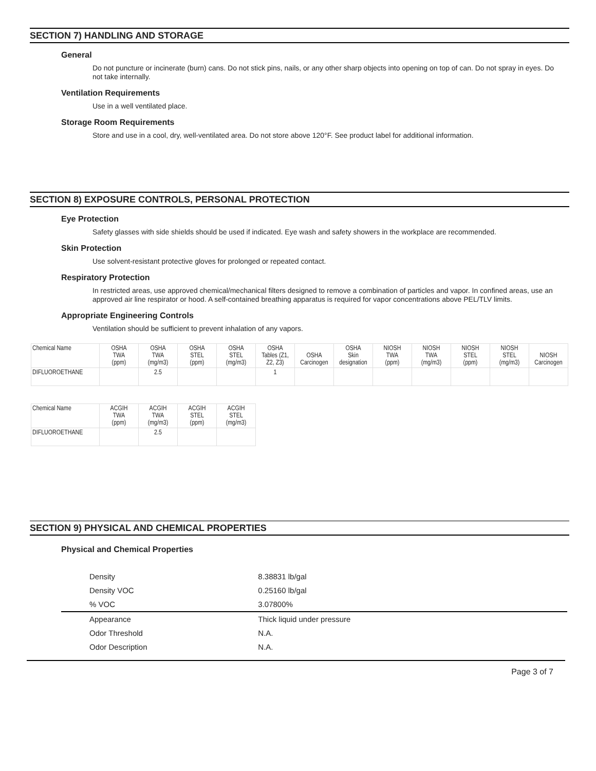SECTION 7) HANDLING AND STORAGE
General
Do not puncture or incinerate (burn) cans. Do not stick pins, nails, or any other sharp objects into opening on top of can. Do not spray in eyes. Do not take internally.
Ventilation Requirements
Use in a well ventilated place.
Storage Room Requirements
Store and use in a cool, dry, well-ventilated area. Do not store above 120°F. See product label for additional information.
SECTION 8) EXPOSURE CONTROLS, PERSONAL PROTECTION
Eye Protection
Safety glasses with side shields should be used if indicated. Eye wash and safety showers in the workplace are recommended.
Skin Protection
Use solvent-resistant protective gloves for prolonged or repeated contact.
Respiratory Protection
In restricted areas, use approved chemical/mechanical filters designed to remove a combination of particles and vapor. In confined areas, use an approved air line respirator or hood. A self-contained breathing apparatus is required for vapor concentrations above PEL/TLV limits.
Appropriate Engineering Controls
Ventilation should be sufficient to prevent inhalation of any vapors.
| Chemical Name | OSHA TWA (ppm) | OSHA TWA (mg/m3) | OSHA STEL (ppm) | OSHA STEL (mg/m3) | OSHA Tables (Z1, Z2, Z3) | OSHA Carcinogen | OSHA Skin designation | NIOSH TWA (ppm) | NIOSH TWA (mg/m3) | NIOSH STEL (ppm) | NIOSH STEL (mg/m3) | NIOSH Carcinogen |
| --- | --- | --- | --- | --- | --- | --- | --- | --- | --- | --- | --- | --- |
| DIFLUOROETHANE | | 2.5 | | | 1 | | | | | | | |
| Chemical Name | ACGIH TWA (ppm) | ACGIH TWA (mg/m3) | ACGIH STEL (ppm) | ACGIH STEL (mg/m3) |
| --- | --- | --- | --- | --- |
| DIFLUOROETHANE | | 2.5 | | |
SECTION 9) PHYSICAL AND CHEMICAL PROPERTIES
Physical and Chemical Properties
| Density | 8.38831 lb/gal | |
| Density VOC | 0.25160 lb/gal | |
| % VOC | 3.07800% | |
| Appearance | Thick liquid under pressure | |
| Odor Threshold | N.A. | |
| Odor Description | N.A. | |
Page 3 of 7